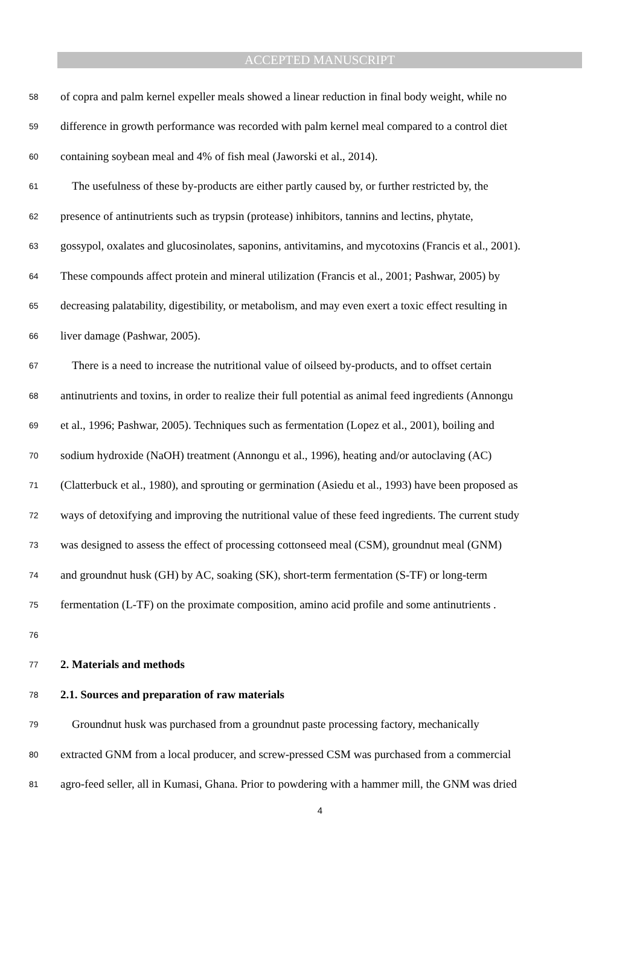ACCEPTED MANUSCRIPT
58 of copra and palm kernel expeller meals showed a linear reduction in final body weight, while no
59 difference in growth performance was recorded with palm kernel meal compared to a control diet
60 containing soybean meal and 4% of fish meal (Jaworski et al., 2014).
61 The usefulness of these by-products are either partly caused by, or further restricted by, the
62 presence of antinutrients such as trypsin (protease) inhibitors, tannins and lectins, phytate,
63 gossypol, oxalates and glucosinolates, saponins, antivitamins, and mycotoxins (Francis et al., 2001).
64 These compounds affect protein and mineral utilization (Francis et al., 2001; Pashwar, 2005) by
65 decreasing palatability, digestibility, or metabolism, and may even exert a toxic effect resulting in
66 liver damage (Pashwar, 2005).
67 There is a need to increase the nutritional value of oilseed by-products, and to offset certain
68 antinutrients and toxins, in order to realize their full potential as animal feed ingredients (Annongu
69 et al., 1996; Pashwar, 2005). Techniques such as fermentation (Lopez et al., 2001), boiling and
70 sodium hydroxide (NaOH) treatment (Annongu et al., 1996), heating and/or autoclaving (AC)
71 (Clatterbuck et al., 1980), and sprouting or germination (Asiedu et al., 1993) have been proposed as
72 ways of detoxifying and improving the nutritional value of these feed ingredients. The current study
73 was designed to assess the effect of processing cottonseed meal (CSM), groundnut meal (GNM)
74 and groundnut husk (GH) by AC, soaking (SK), short-term fermentation (S-TF) or long-term
75 fermentation (L-TF) on the proximate composition, amino acid profile and some antinutrients .
76
77 2. Materials and methods
78 2.1. Sources and preparation of raw materials
79 Groundnut husk was purchased from a groundnut paste processing factory, mechanically
80 extracted GNM from a local producer, and screw-pressed CSM was purchased from a commercial
81 agro-feed seller, all in Kumasi, Ghana. Prior to powdering with a hammer mill, the GNM was dried
4